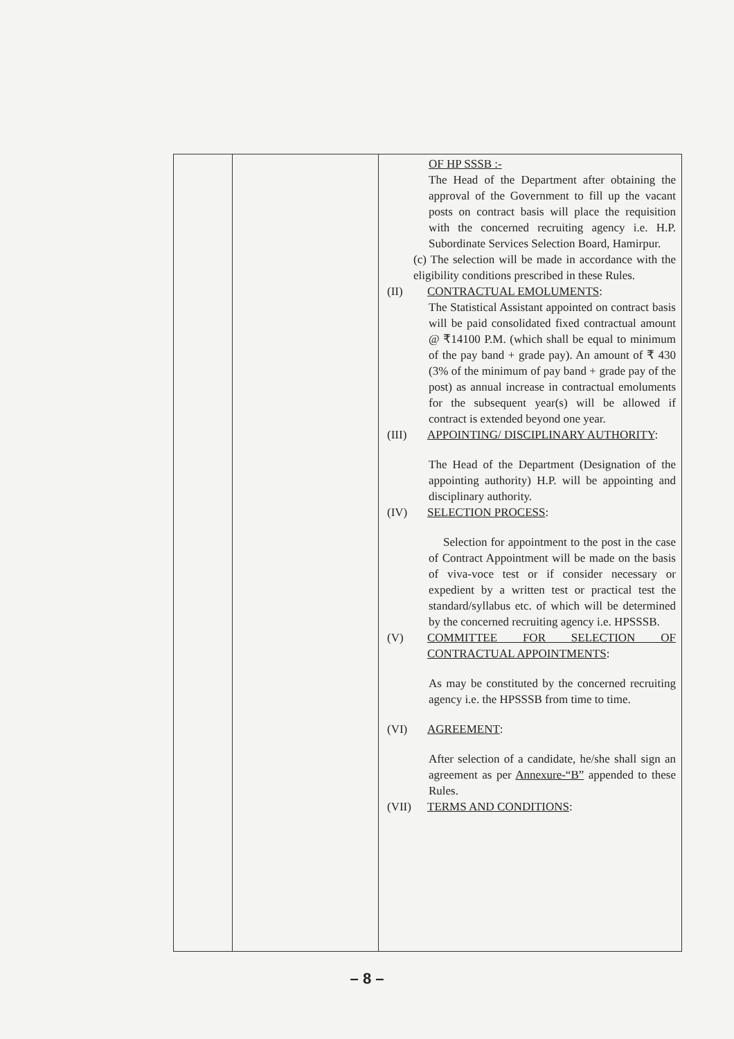| | | OF HP SSSB :- The Head of the Department after obtaining the approval of the Government to fill up the vacant posts on contract basis will place the requisition with the concerned recruiting agency i.e. H.P. Subordinate Services Selection Board, Hamirpur. (c) The selection will be made in accordance with the eligibility conditions prescribed in these Rules. (II) CONTRACTUAL EMOLUMENTS : The Statistical Assistant appointed on contract basis will be paid consolidated fixed contractual amount @ ₹14100 P.M. (which shall be equal to minimum of the pay band + grade pay). An amount of ₹ 430 (3% of the minimum of pay band + grade pay of the post) as annual increase in contractual emoluments for the subsequent year(s) will be allowed if contract is extended beyond one year. (III) APPOINTING/ DISCIPLINARY AUTHORITY : The Head of the Department (Designation of the appointing authority) H.P. will be appointing and disciplinary authority. (IV) SELECTION PROCESS : Selection for appointment to the post in the case of Contract Appointment will be made on the basis of viva-voce test or if consider necessary or expedient by a written test or practical test the standard/syllabus etc. of which will be determined by the concerned recruiting agency i.e. HPSSSB. (V) COMMITTEE FOR SELECTION OF CONTRACTUAL APPOINTMENTS : As may be constituted by the concerned recruiting agency i.e. the HPSSSB from time to time. (VI) AGREEMENT : After selection of a candidate, he/she shall sign an agreement as per Annexure-“B” appended to these Rules. (VII) TERMS AND CONDITIONS : |
– 8 –